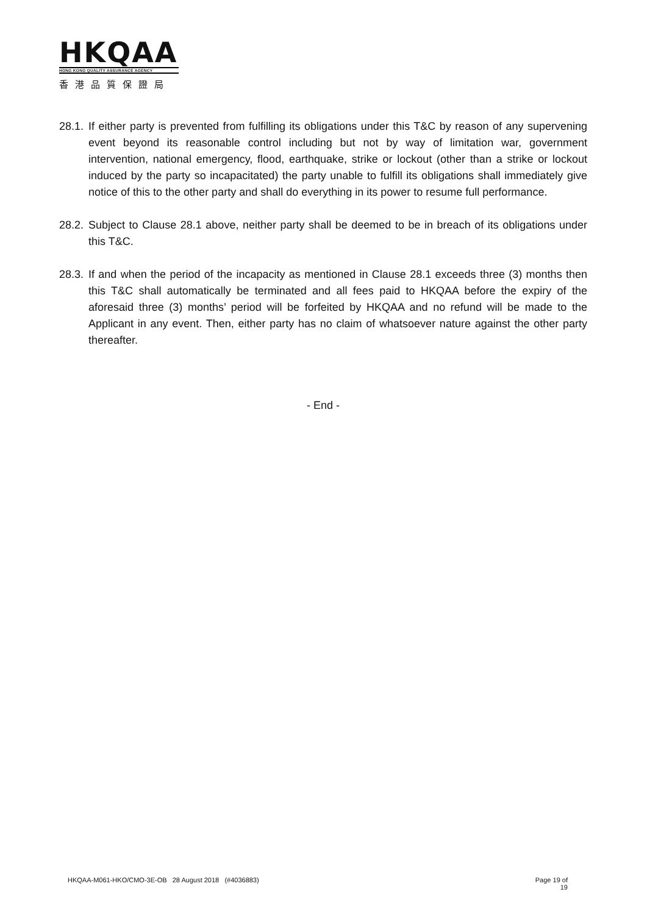HKQAA
HONG KONG QUALITY ASSURANCE AGENCY
香港品質保證局
28.1. If either party is prevented from fulfilling its obligations under this T&C by reason of any supervening event beyond its reasonable control including but not by way of limitation war, government intervention, national emergency, flood, earthquake, strike or lockout (other than a strike or lockout induced by the party so incapacitated) the party unable to fulfill its obligations shall immediately give notice of this to the other party and shall do everything in its power to resume full performance.
28.2. Subject to Clause 28.1 above, neither party shall be deemed to be in breach of its obligations under this T&C.
28.3. If and when the period of the incapacity as mentioned in Clause 28.1 exceeds three (3) months then this T&C shall automatically be terminated and all fees paid to HKQAA before the expiry of the aforesaid three (3) months’ period will be forfeited by HKQAA and no refund will be made to the Applicant in any event. Then, either party has no claim of whatsoever nature against the other party thereafter.
- End -
HKQAA-M061-HKO/CMO-3E-OB 28 August 2018 (#4036883) Page 19 of
19